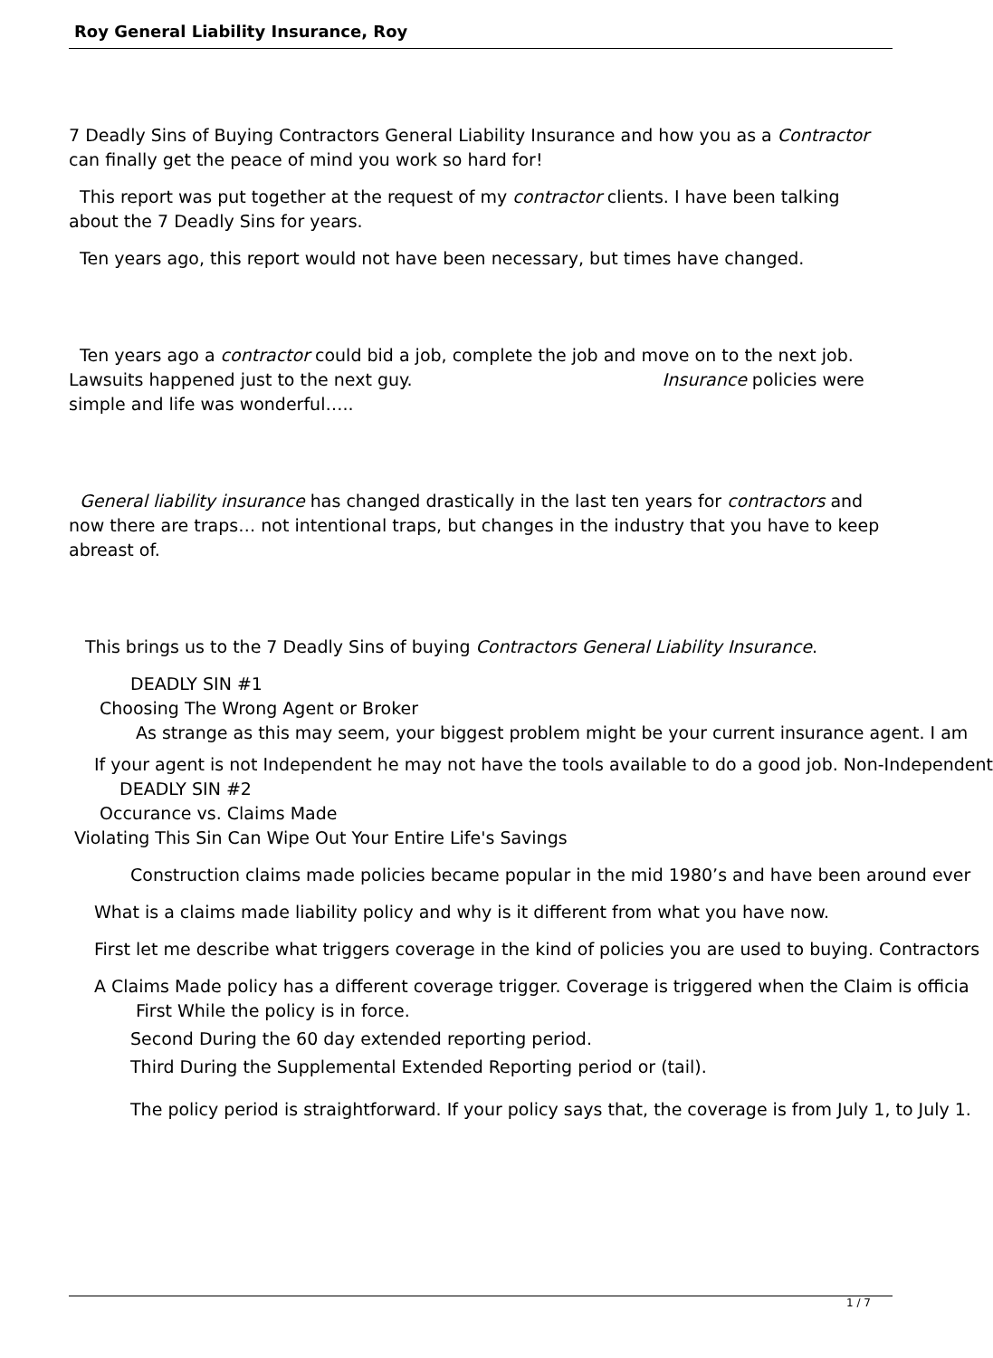Roy General Liability Insurance, Roy
7 Deadly Sins of Buying Contractors General Liability Insurance and how you as a Contractor can finally get the peace of mind you work so hard for!
This report was put together at the request of my contractor clients. I have been talking about the 7 Deadly Sins for years.
Ten years ago, this report would not have been necessary, but times have changed.
Ten years ago a contractor could bid a job, complete the job and move on to the next job. Lawsuits happened just to the next guy. Insurance policies were simple and life was wonderful…..
General liability insurance has changed drastically in the last ten years for contractors and now there are traps… not intentional traps, but changes in the industry that you have to keep abreast of.
This brings us to the 7 Deadly Sins of buying Contractors General Liability Insurance.
DEADLY SIN #1
Choosing The Wrong Agent or Broker
As strange as this may seem, your biggest problem might be your current insurance agent. I am
If your agent is not Independent he may not have the tools available to do a good job. Non-Independent
DEADLY SIN #2
Occurance vs. Claims Made
Violating This Sin Can Wipe Out Your Entire Life's Savings
Construction claims made policies became popular in the mid 1980’s and have been around ever
What is a claims made liability policy and why is it different from what you have now.
First let me describe what triggers coverage in the kind of policies you are used to buying. Contractors
A Claims Made policy has a different coverage trigger. Coverage is triggered when the Claim is officia
First While the policy is in force.
Second During the 60 day extended reporting period.
Third During the Supplemental Extended Reporting period or (tail).
The policy period is straightforward. If your policy says that, the coverage is from July 1, to July 1.
1 / 7